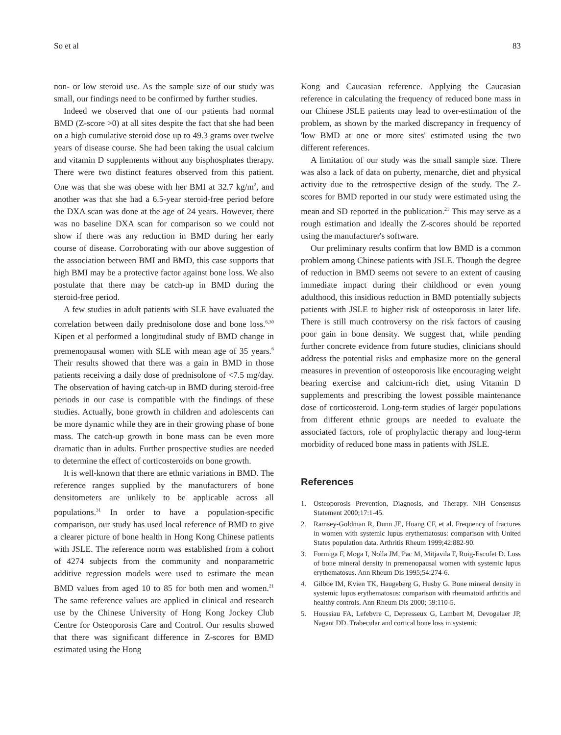So et al 83
non- or low steroid use. As the sample size of our study was small, our findings need to be confirmed by further studies.
Indeed we observed that one of our patients had normal BMD (Z-score >0) at all sites despite the fact that she had been on a high cumulative steroid dose up to 49.3 grams over twelve years of disease course. She had been taking the usual calcium and vitamin D supplements without any bisphosphates therapy. There were two distinct features observed from this patient. One was that she was obese with her BMI at 32.7 kg/m<sup>2</sup>, and another was that she had a 6.5-year steroid-free period before the DXA scan was done at the age of 24 years. However, there was no baseline DXA scan for comparison so we could not show if there was any reduction in BMD during her early course of disease. Corroborating with our above suggestion of the association between BMI and BMD, this case supports that high BMI may be a protective factor against bone loss. We also postulate that there may be catch-up in BMD during the steroid-free period.
A few studies in adult patients with SLE have evaluated the correlation between daily prednisolone dose and bone loss.<sup>6,30</sup> Kipen et al performed a longitudinal study of BMD change in premenopausal women with SLE with mean age of 35 years.<sup>6</sup> Their results showed that there was a gain in BMD in those patients receiving a daily dose of prednisolone of <7.5 mg/day. The observation of having catch-up in BMD during steroid-free periods in our case is compatible with the findings of these studies. Actually, bone growth in children and adolescents can be more dynamic while they are in their growing phase of bone mass. The catch-up growth in bone mass can be even more dramatic than in adults. Further prospective studies are needed to determine the effect of corticosteroids on bone growth.
It is well-known that there are ethnic variations in BMD. The reference ranges supplied by the manufacturers of bone densitometers are unlikely to be applicable across all populations.<sup>31</sup> In order to have a population-specific comparison, our study has used local reference of BMD to give a clearer picture of bone health in Hong Kong Chinese patients with JSLE. The reference norm was established from a cohort of 4274 subjects from the community and nonparametric additive regression models were used to estimate the mean BMD values from aged 10 to 85 for both men and women.<sup>21</sup> The same reference values are applied in clinical and research use by the Chinese University of Hong Kong Jockey Club Centre for Osteoporosis Care and Control. Our results showed that there was significant difference in Z-scores for BMD estimated using the Hong
Kong and Caucasian reference. Applying the Caucasian reference in calculating the frequency of reduced bone mass in our Chinese JSLE patients may lead to over-estimation of the problem, as shown by the marked discrepancy in frequency of 'low BMD at one or more sites' estimated using the two different references.
A limitation of our study was the small sample size. There was also a lack of data on puberty, menarche, diet and physical activity due to the retrospective design of the study. The Z-scores for BMD reported in our study were estimated using the mean and SD reported in the publication.<sup>21</sup> This may serve as a rough estimation and ideally the Z-scores should be reported using the manufacturer's software.
Our preliminary results confirm that low BMD is a common problem among Chinese patients with JSLE. Though the degree of reduction in BMD seems not severe to an extent of causing immediate impact during their childhood or even young adulthood, this insidious reduction in BMD potentially subjects patients with JSLE to higher risk of osteoporosis in later life. There is still much controversy on the risk factors of causing poor gain in bone density. We suggest that, while pending further concrete evidence from future studies, clinicians should address the potential risks and emphasize more on the general measures in prevention of osteoporosis like encouraging weight bearing exercise and calcium-rich diet, using Vitamin D supplements and prescribing the lowest possible maintenance dose of corticosteroid. Long-term studies of larger populations from different ethnic groups are needed to evaluate the associated factors, role of prophylactic therapy and long-term morbidity of reduced bone mass in patients with JSLE.
References
1. Osteoporosis Prevention, Diagnosis, and Therapy. NIH Consensus Statement 2000;17:1-45.
2. Ramsey-Goldman R, Dunn JE, Huang CF, et al. Frequency of fractures in women with systemic lupus erythematosus: comparison with United States population data. Arthritis Rheum 1999;42:882-90.
3. Formiga F, Moga I, Nolla JM, Pac M, Mitjavila F, Roig-Escofet D. Loss of bone mineral density in premenopausal women with systemic lupus erythematosus. Ann Rheum Dis 1995;54:274-6.
4. Gilboe IM, Kvien TK, Haugeberg G, Husby G. Bone mineral density in systemic lupus erythematosus: comparison with rheumatoid arthritis and healthy controls. Ann Rheum Dis 2000; 59:110-5.
5. Houssiau FA, Lefebvre C, Depresseux G, Lambert M, Devogelaer JP, Nagant DD. Trabecular and cortical bone loss in systemic